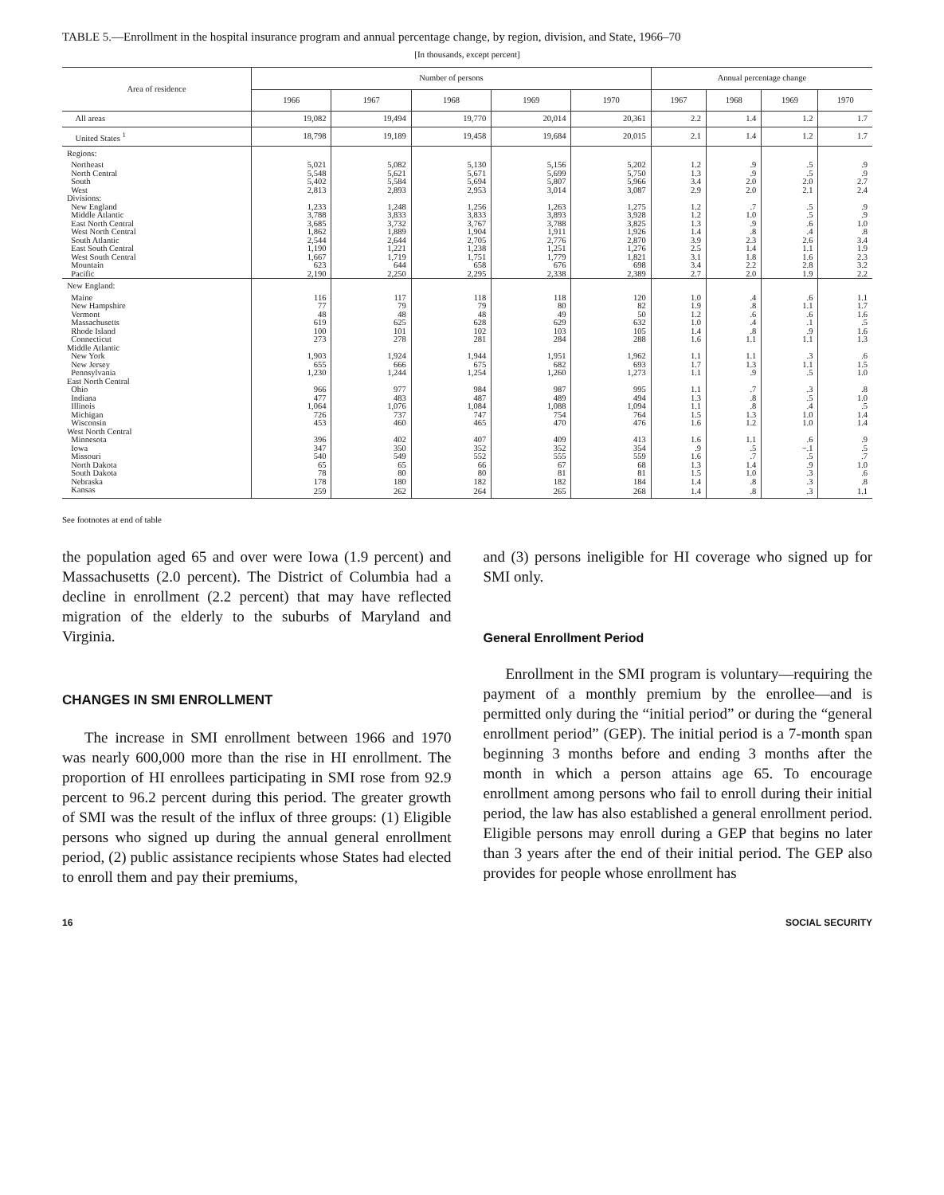TABLE 5.—Enrollment in the hospital insurance program and annual percentage change, by region, division, and State, 1966–70
[In thousands, except percent]
| Area of residence | Number of persons | | | | | Annual percentage change | | | |
| --- | --- | --- | --- | --- | --- | --- | --- | --- | --- |
| | 1966 | 1967 | 1968 | 1969 | 1970 | 1967 | 1968 | 1969 | 1970 |
| All areas | 19,082 | 19,494 | 19,770 | 20,014 | 20,361 | 2.2 | 1.4 | 1.2 | 1.7 |
| United States <sup>1</sup> | 18,798 | 19,189 | 19,458 | 19,684 | 20,015 | 2.1 | 1.4 | 1.2 | 1.7 |
| Regions: | | | | | | | | | |
| Northeast | 5,021 | 5,082 | 5,130 | 5,156 | 5,202 | 1.2 | .9 | .5 | .9 |
| North Central | 5,548 | 5,621 | 5,671 | 5,699 | 5,750 | 1.3 | .9 | .5 | .9 |
| South | 5,402 | 5,584 | 5,694 | 5,807 | 5,966 | 3.4 | 2.0 | 2.0 | 2.7 |
| West | 2,813 | 2,893 | 2,953 | 3,014 | 3,087 | 2.9 | 2.0 | 2.1 | 2.4 |
| Divisions: | | | | | | | | | |
| New England | 1,233 | 1,248 | 1,256 | 1,263 | 1,275 | 1.2 | .7 | .5 | .9 |
| Middle Atlantic | 3,788 | 3,833 | 3,833 | 3,893 | 3,928 | 1.2 | 1.0 | .5 | .9 |
| East North Central | 3,685 | 3,732 | 3,767 | 3,788 | 3,825 | 1.3 | .9 | .6 | 1.0 |
| West North Central | 1,862 | 1,889 | 1,904 | 1,911 | 1,926 | 1.4 | .8 | .4 | .8 |
| South Atlantic | 2,544 | 2,644 | 2,705 | 2,776 | 2,870 | 3.9 | 2.3 | 2.6 | 3.4 |
| East South Central | 1,190 | 1,221 | 1,238 | 1,251 | 1,276 | 2.5 | 1.4 | 1.1 | 1.9 |
| West South Central | 1,667 | 1,719 | 1,751 | 1,779 | 1,821 | 3.1 | 1.8 | 1.6 | 2.3 |
| Mountain | 623 | 644 | 658 | 676 | 698 | 3.4 | 2.2 | 2.8 | 3.2 |
| Pacific | 2,190 | 2,250 | 2,295 | 2,338 | 2,389 | 2.7 | 2.0 | 1.9 | 2.2 |
| New England: | | | | | | | | | |
| Maine | 116 | 117 | 118 | 118 | 120 | 1.0 | .4 | .6 | 1.1 |
| New Hampshire | 77 | 79 | 79 | 80 | 82 | 1.9 | .8 | 1.1 | 1.7 |
| Vermont | 48 | 48 | 48 | 49 | 50 | 1.2 | .6 | .6 | 1.6 |
| Massachusetts | 619 | 625 | 628 | 629 | 632 | 1.0 | .4 | .1 | .5 |
| Rhode Island | 100 | 101 | 102 | 103 | 105 | 1.4 | .8 | .9 | 1.6 |
| Connecticut | 273 | 278 | 281 | 284 | 288 | 1.6 | 1.1 | 1.1 | 1.3 |
| Middle Atlantic | | | | | | | | | |
| New York | 1,903 | 1,924 | 1,944 | 1,951 | 1,962 | 1.1 | 1.1 | .3 | .6 |
| New Jersey | 655 | 666 | 675 | 682 | 693 | 1.7 | 1.3 | 1.1 | 1.5 |
| Pennsylvania | 1,230 | 1,244 | 1,254 | 1,260 | 1,273 | 1.1 | .9 | .5 | 1.0 |
| East North Central | | | | | | | | | |
| Ohio | 966 | 977 | 984 | 987 | 995 | 1.1 | .7 | .3 | .8 |
| Indiana | 477 | 483 | 487 | 489 | 494 | 1.3 | .8 | .5 | 1.0 |
| Illinois | 1,064 | 1,076 | 1,084 | 1,088 | 1,094 | 1.1 | .8 | .4 | .5 |
| Michigan | 726 | 737 | 747 | 754 | 764 | 1.5 | 1.3 | 1.0 | 1.4 |
| Wisconsin | 453 | 460 | 465 | 470 | 476 | 1.6 | 1.2 | 1.0 | 1.4 |
| West North Central | | | | | | | | | |
| Minnesota | 396 | 402 | 407 | 409 | 413 | 1.6 | 1.1 | .6 | .9 |
| Iowa | 347 | 350 | 352 | 352 | 354 | .9 | .5 | −.1 | .5 |
| Missouri | 540 | 549 | 552 | 555 | 559 | 1.6 | .7 | .5 | .7 |
| North Dakota | 65 | 65 | 66 | 67 | 68 | 1.3 | 1.4 | .9 | 1.0 |
| South Dakota | 78 | 80 | 80 | 81 | 81 | 1.5 | 1.0 | .3 | .6 |
| Nebraska | 178 | 180 | 182 | 182 | 184 | 1.4 | .8 | .3 | .8 |
| Kansas | 259 | 262 | 264 | 265 | 268 | 1.4 | .8 | .3 | 1.1 |
See footnotes at end of table
the population aged 65 and over were Iowa (1.9 percent) and Massachusetts (2.0 percent). The District of Columbia had a decline in enrollment (2.2 percent) that may have reflected migration of the elderly to the suburbs of Maryland and Virginia.
CHANGES IN SMI ENROLLMENT
The increase in SMI enrollment between 1966 and 1970 was nearly 600,000 more than the rise in HI enrollment. The proportion of HI enrollees participating in SMI rose from 92.9 percent to 96.2 percent during this period. The greater growth of SMI was the result of the influx of three groups: (1) Eligible persons who signed up during the annual general enrollment period, (2) public assistance recipients whose States had elected to enroll them and pay their premiums,
and (3) persons ineligible for HI coverage who signed up for SMI only.
General Enrollment Period
Enrollment in the SMI program is voluntary—requiring the payment of a monthly premium by the enrollee—and is permitted only during the “initial period” or during the “general enrollment period” (GEP). The initial period is a 7-month span beginning 3 months before and ending 3 months after the month in which a person attains age 65. To encourage enrollment among persons who fail to enroll during their initial period, the law has also established a general enrollment period. Eligible persons may enroll during a GEP that begins no later than 3 years after the end of their initial period. The GEP also provides for people whose enrollment has
16 SOCIAL SECURITY